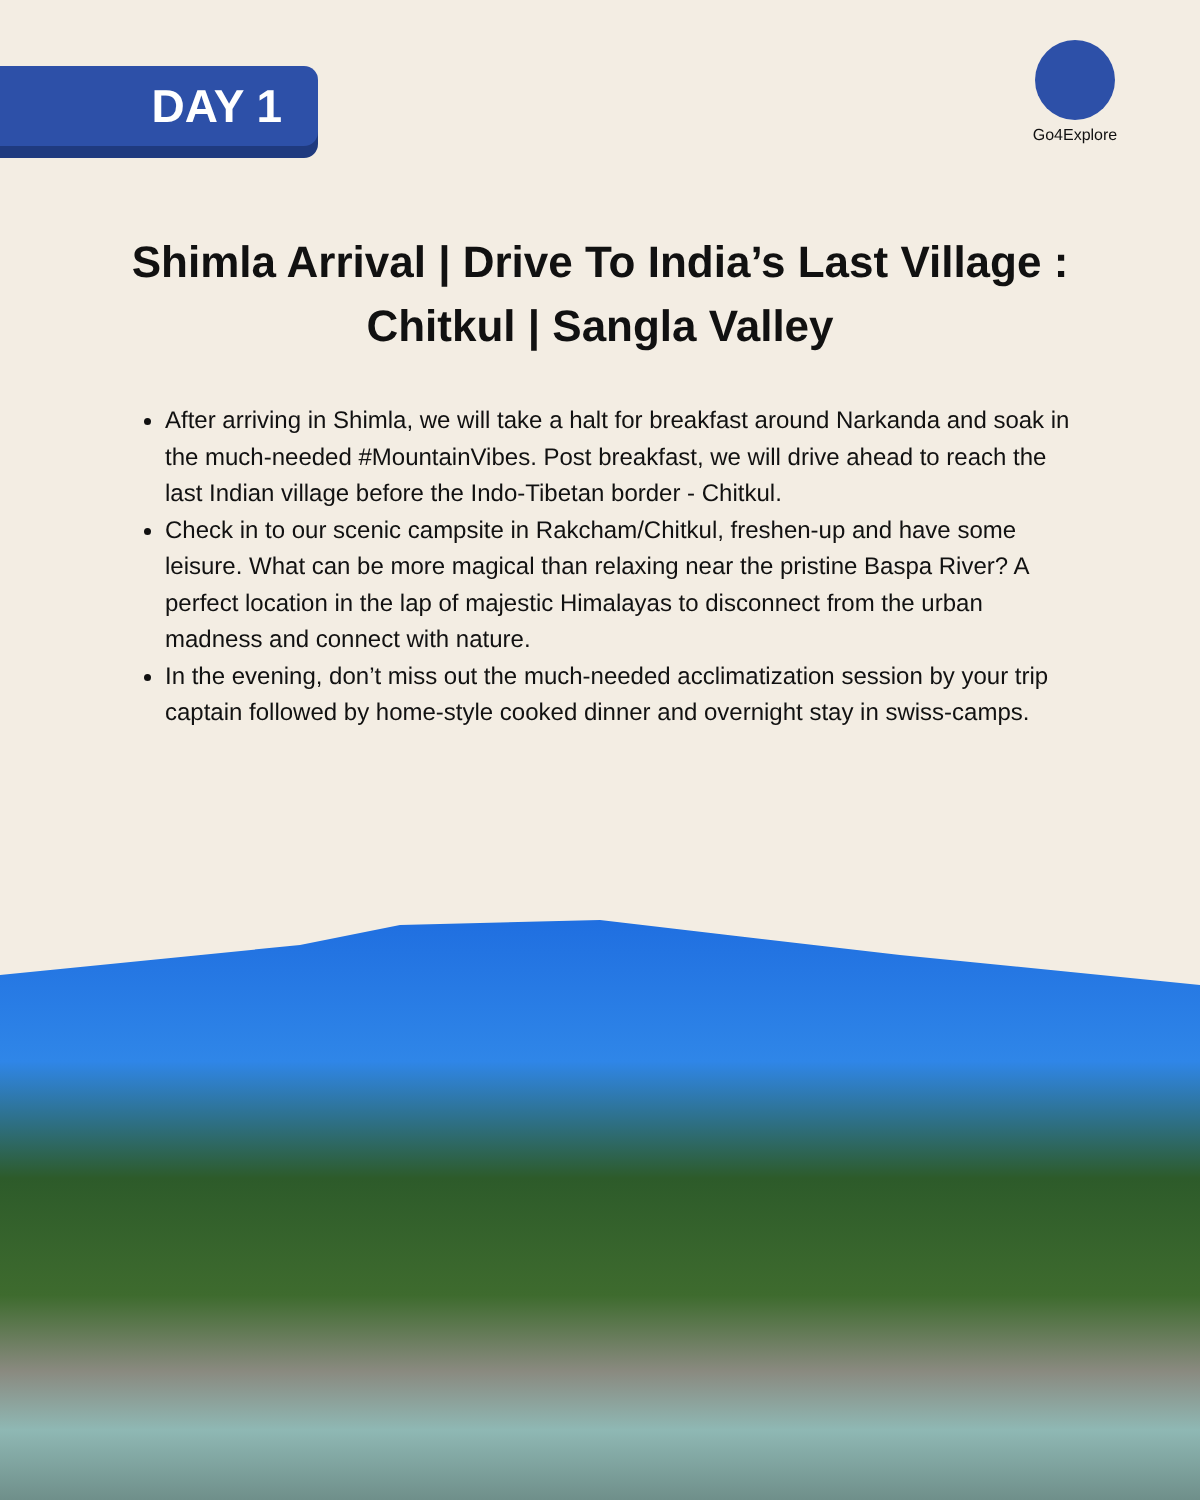DAY 1
Go4Explore
Shimla Arrival | Drive To India’s Last Village : Chitkul | Sangla Valley
After arriving in Shimla, we will take a halt for breakfast around Narkanda and soak in the much-needed #MountainVibes. Post breakfast, we will drive ahead to reach the last Indian village before the Indo-Tibetan border - Chitkul.
Check in to our scenic campsite in Rakcham/Chitkul, freshen-up and have some leisure. What can be more magical than relaxing near the pristine Baspa River? A perfect location in the lap of majestic Himalayas to disconnect from the urban madness and connect with nature.
In the evening, don’t miss out the much-needed acclimatization session by your trip captain followed by home-style cooked dinner and overnight stay in swiss-camps.